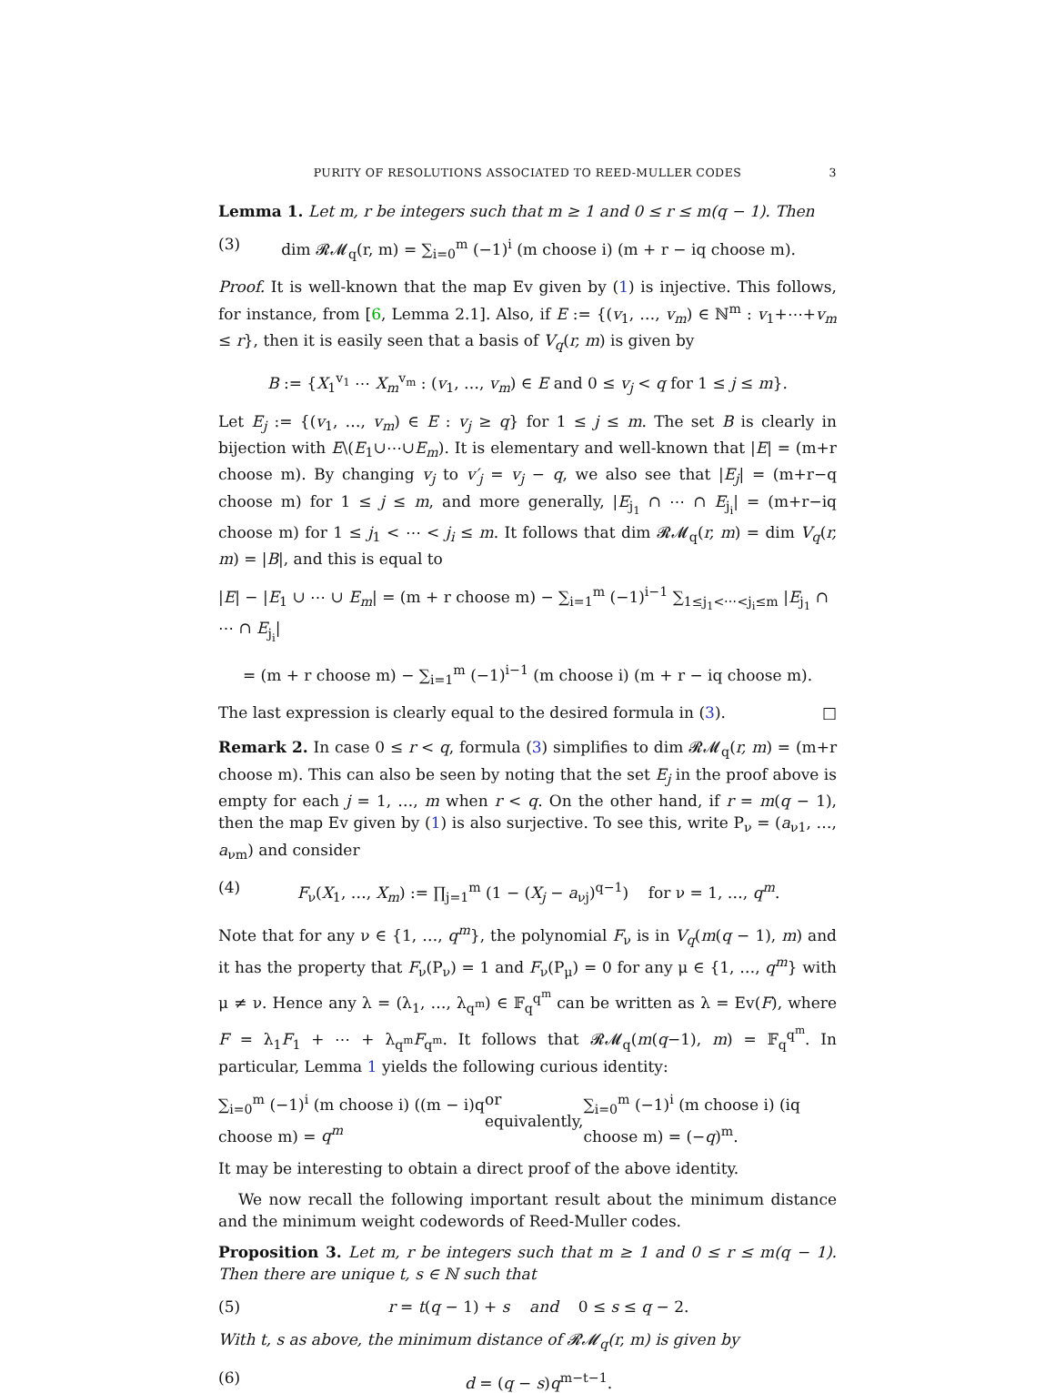PURITY OF RESOLUTIONS ASSOCIATED TO REED-MULLER CODES 3
Lemma 1. Let m, r be integers such that m ≥ 1 and 0 ≤ r ≤ m(q − 1). Then
(3) dim 𝓡𝓜<sub>q</sub>(r, m) = ∑<sub>i=0</sub><sup>m</sup> (−1)<sup>i</sup> (m choose i) (m + r − iq choose m).
Proof. It is well-known that the map Ev given by (1) is injective. This follows, for instance, from [6, Lemma 2.1]. Also, if E := {(v<sub>1</sub>, …, v<sub>m</sub>) ∈ ℕ<sup>m</sup> : v<sub>1</sub>+⋯+v<sub>m</sub> ≤ r}, then it is easily seen that a basis of V<sub>q</sub>(r, m) is given by
B := {X<sub>1</sub><sup>v<sub>1</sub></sup> ⋯ X<sub>m</sub><sup>v<sub>m</sub></sup> : (v<sub>1</sub>, …, v<sub>m</sub>) ∈ E and 0 ≤ v<sub>j</sub> < q for 1 ≤ j ≤ m}.
Let E<sub>j</sub> := {(v<sub>1</sub>, …, v<sub>m</sub>) ∈ E : v<sub>j</sub> ≥ q} for 1 ≤ j ≤ m. The set B is clearly in bijection with E\(E<sub>1</sub>∪⋯∪E<sub>m</sub>). It is elementary and well-known that |E| = (m+r choose m). By changing v<sub>j</sub> to v′<sub>j</sub> = v<sub>j</sub> − q, we also see that |E<sub>j</sub>| = (m+r−q choose m) for 1 ≤ j ≤ m, and more generally, |E<sub>j<sub>1</sub></sub> ∩ ⋯ ∩ E<sub>j<sub>i</sub></sub>| = (m+r−iq choose m) for 1 ≤ j<sub>1</sub> < ⋯ < j<sub>i</sub> ≤ m. It follows that dim 𝓡𝓜<sub>q</sub>(r, m) = dim V<sub>q</sub>(r, m) = |B|, and this is equal to
|E| − |E<sub>1</sub> ∪ ⋯ ∪ E<sub>m</sub>| = (m + r choose m) − ∑<sub>i=1</sub><sup>m</sup> (−1)<sup>i−1</sup> ∑<sub>1≤j<sub>1</sub><⋯<j<sub>i</sub>≤m</sub> |E<sub>j<sub>1</sub></sub> ∩ ⋯ ∩ E<sub>j<sub>i</sub></sub>|
= (m + r choose m) − ∑<sub>i=1</sub><sup>m</sup> (−1)<sup>i−1</sup> (m choose i) (m + r − iq choose m).
The last expression is clearly equal to the desired formula in (3). □
Remark 2. In case 0 ≤ r < q, formula (3) simplifies to dim 𝓡𝓜<sub>q</sub>(r, m) = (m+r choose m). This can also be seen by noting that the set E<sub>j</sub> in the proof above is empty for each j = 1, …, m when r < q. On the other hand, if r = m(q − 1), then the map Ev given by (1) is also surjective. To see this, write P<sub>ν</sub> = (a<sub>ν1</sub>, …, a<sub>νm</sub>) and consider
(4) F<sub>ν</sub>(X<sub>1</sub>, …, X<sub>m</sub>) := ∏<sub>j=1</sub><sup>m</sup> (1 − (X<sub>j</sub> − a<sub>νj</sub>)<sup>q−1</sup>) for ν = 1, …, q<sup>m</sup>.
Note that for any ν ∈ {1, …, q<sup>m</sup>}, the polynomial F<sub>ν</sub> is in V<sub>q</sub>(m(q − 1), m) and it has the property that F<sub>ν</sub>(P<sub>ν</sub>) = 1 and F<sub>ν</sub>(P<sub>μ</sub>) = 0 for any μ ∈ {1, …, q<sup>m</sup>} with μ ≠ ν. Hence any λ = (λ<sub>1</sub>, …, λ<sub>q<sup>m</sup></sub>) ∈ 𝔽<sub>q</sub><sup>q<sup>m</sup></sup> can be written as λ = Ev(F), where F = λ<sub>1</sub>F<sub>1</sub> + ⋯ + λ<sub>q<sup>m</sup></sub>F<sub>q<sup>m</sup></sub>. It follows that 𝓡𝓜<sub>q</sub>(m(q−1), m) = 𝔽<sub>q</sub><sup>q<sup>m</sup></sup>. In particular, Lemma 1 yields the following curious identity:
∑<sub>i=0</sub><sup>m</sup> (−1)<sup>i</sup> (m choose i) ((m − i)q choose m) = q<sup>m</sup> or equivalently, ∑<sub>i=0</sub><sup>m</sup> (−1)<sup>i</sup> (m choose i) (iq choose m) = (−q)<sup>m</sup>.
It may be interesting to obtain a direct proof of the above identity.
We now recall the following important result about the minimum distance and the minimum weight codewords of Reed-Muller codes.
Proposition 3. Let m, r be integers such that m ≥ 1 and 0 ≤ r ≤ m(q − 1). Then there are unique t, s ∈ ℕ such that
(5) r = t(q − 1) + s and 0 ≤ s ≤ q − 2.
With t, s as above, the minimum distance of 𝓡𝓜<sub>q</sub>(r, m) is given by
(6) d = (q − s)q<sup>m−t−1</sup>.